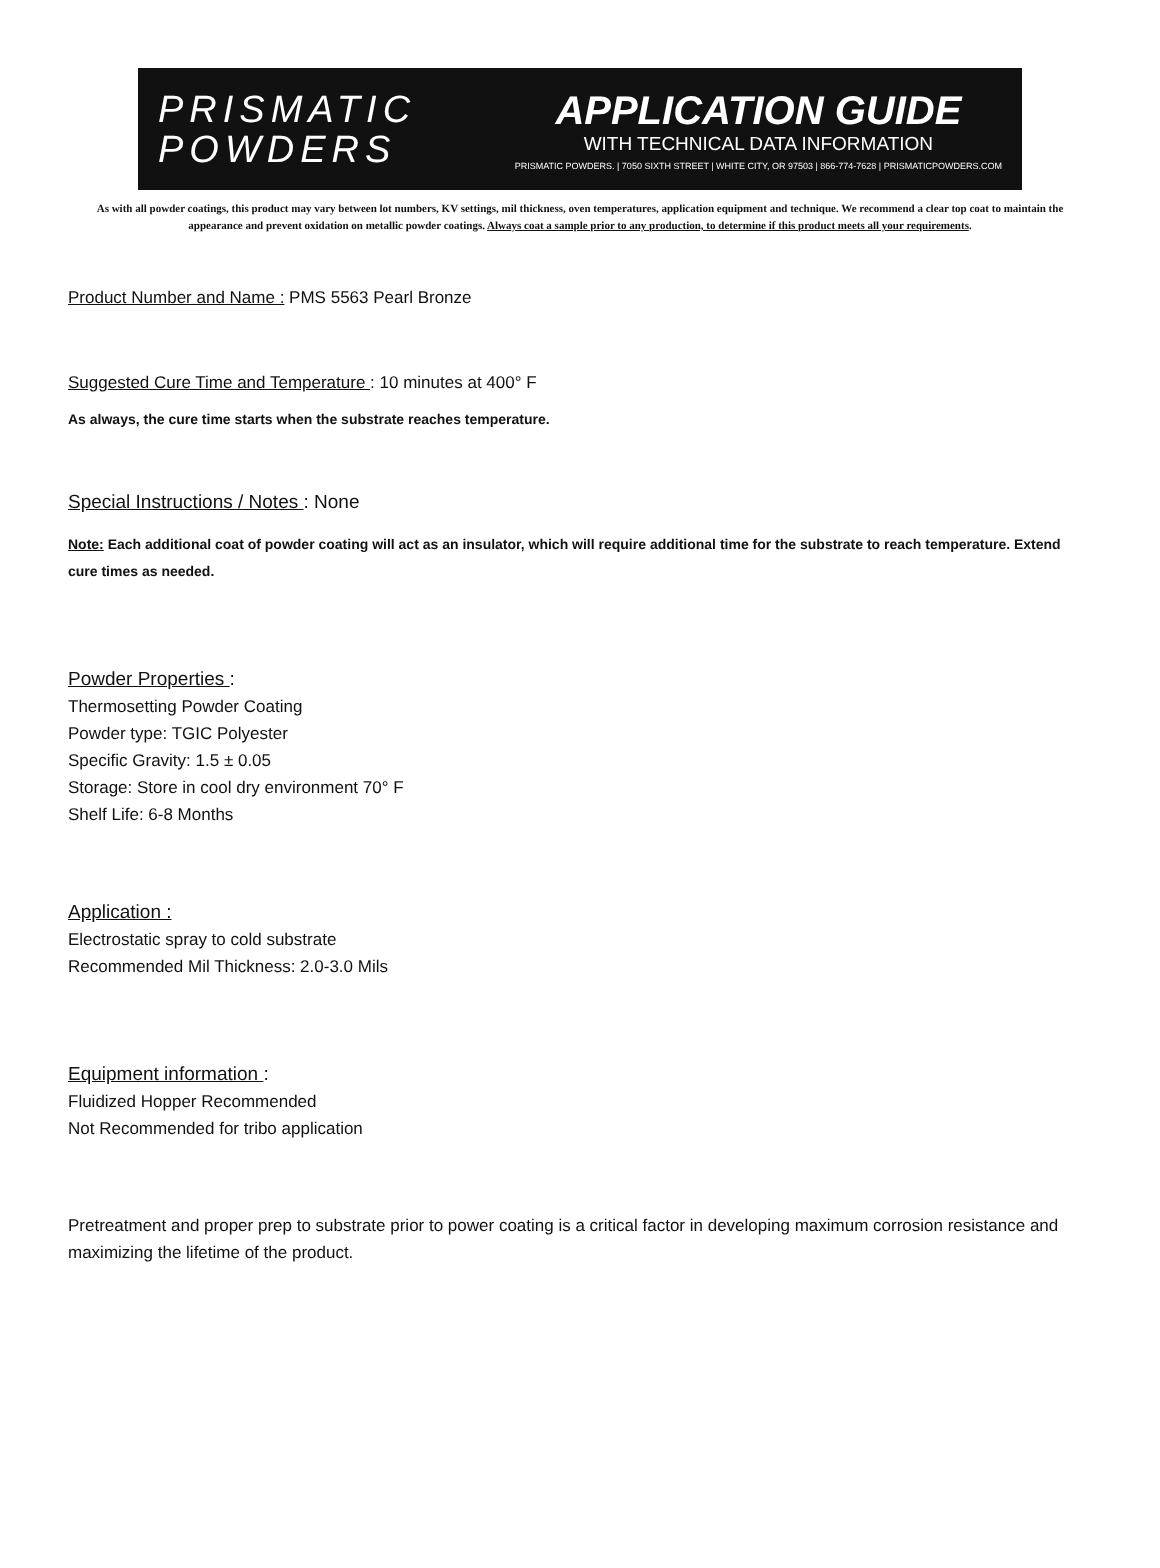PRISMATIC
POWDERS
APPLICATION GUIDE
WITH TECHNICAL DATA INFORMATION
PRISMATIC POWDERS. | 7050 SIXTH STREET | WHITE CITY, OR 97503 | 866-774-7628 | PRISMATICPOWDERS.COM
As with all powder coatings, this product may vary between lot numbers, KV settings, mil thickness, oven temperatures, application equipment and technique. We recommend a clear top coat to maintain the appearance and prevent oxidation on metallic powder coatings. Always coat a sample prior to any production, to determine if this product meets all your requirements.
Product Number and Name : PMS 5563 Pearl Bronze
Suggested Cure Time and Temperature : 10 minutes at 400° F
As always, the cure time starts when the substrate reaches temperature.
Special Instructions / Notes : None
Note: Each additional coat of powder coating will act as an insulator, which will require additional time for the substrate to reach temperature. Extend cure times as needed.
Powder Properties :
Thermosetting Powder Coating
Powder type: TGIC Polyester
Specific Gravity: 1.5 ± 0.05
Storage: Store in cool dry environment 70° F
Shelf Life: 6-8 Months
Application :
Electrostatic spray to cold substrate
Recommended Mil Thickness: 2.0-3.0 Mils
Equipment information :
Fluidized Hopper Recommended
Not Recommended for tribo application
Pretreatment and proper prep to substrate prior to power coating is a critical factor in developing maximum corrosion resistance and maximizing the lifetime of the product.